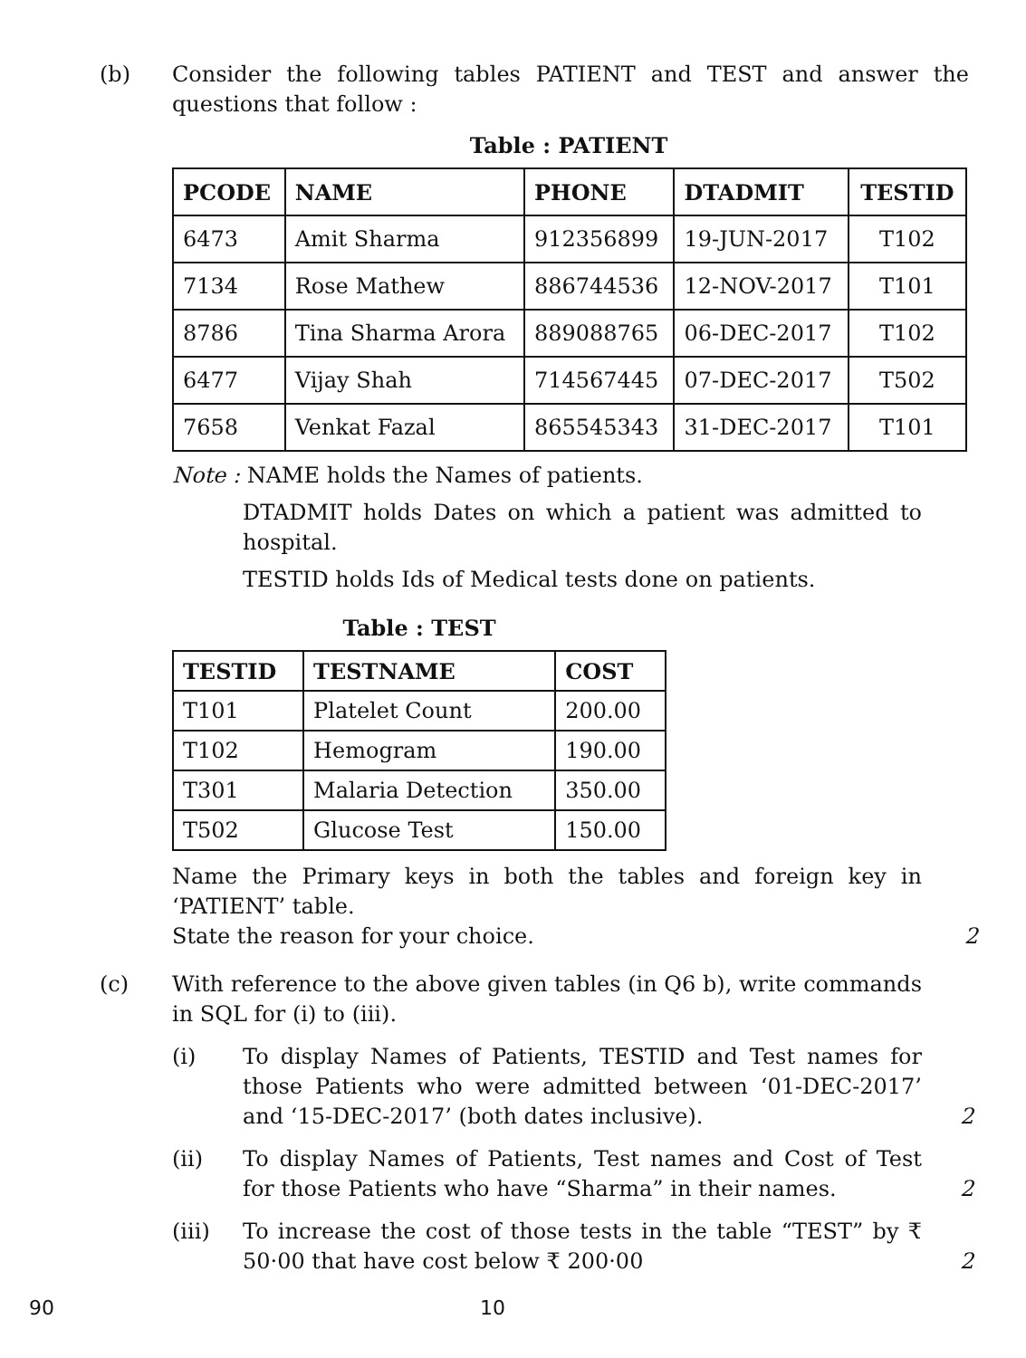(b) Consider the following tables PATIENT and TEST and answer the questions that follow :
Table : PATIENT
| PCODE | NAME | PHONE | DTADMIT | TESTID |
| --- | --- | --- | --- | --- |
| 6473 | Amit Sharma | 912356899 | 19-JUN-2017 | T102 |
| 7134 | Rose Mathew | 886744536 | 12-NOV-2017 | T101 |
| 8786 | Tina Sharma Arora | 889088765 | 06-DEC-2017 | T102 |
| 6477 | Vijay Shah | 714567445 | 07-DEC-2017 | T502 |
| 7658 | Venkat Fazal | 865545343 | 31-DEC-2017 | T101 |
Note : NAME holds the Names of patients.
DTADMIT holds Dates on which a patient was admitted to hospital.
TESTID holds Ids of Medical tests done on patients.
Table : TEST
| TESTID | TESTNAME | COST |
| --- | --- | --- |
| T101 | Platelet Count | 200.00 |
| T102 | Hemogram | 190.00 |
| T301 | Malaria Detection | 350.00 |
| T502 | Glucose Test | 150.00 |
Name the Primary keys in both the tables and foreign key in ‘PATIENT’ table.
State the reason for your choice. 2
(c) With reference to the above given tables (in Q6 b), write commands in SQL for (i) to (iii).
(i) To display Names of Patients, TESTID and Test names for those Patients who were admitted between ‘01-DEC-2017’ and ‘15-DEC-2017’ (both dates inclusive).
2
(ii) To display Names of Patients, Test names and Cost of Test for those Patients who have “Sharma” in their names.
2
(iii) To increase the cost of those tests in the table “TEST” by ₹ 50·00 that have cost below ₹ 200·00
2
90 10